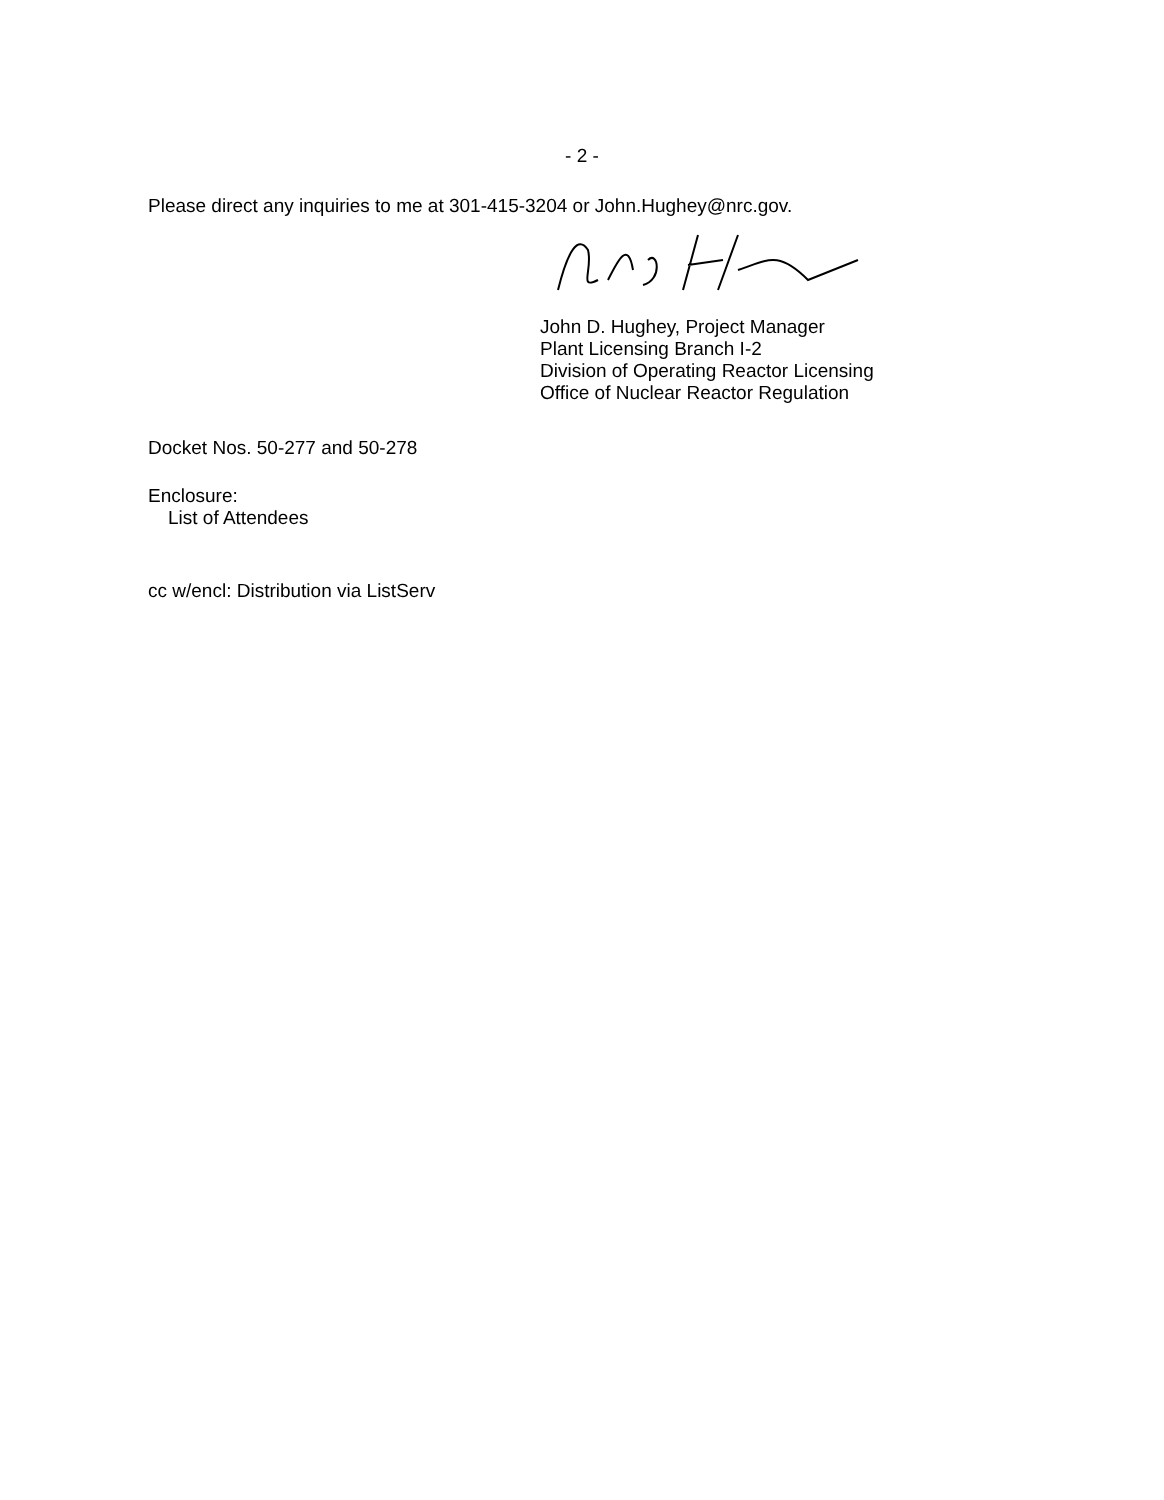- 2 -
Please direct any inquiries to me at 301-415-3204 or John.Hughey@nrc.gov.
John D. Hughey, Project Manager
Plant Licensing Branch I-2
Division of Operating Reactor Licensing
Office of Nuclear Reactor Regulation
Docket Nos. 50-277 and 50-278
Enclosure:
List of Attendees
cc w/encl: Distribution via ListServ